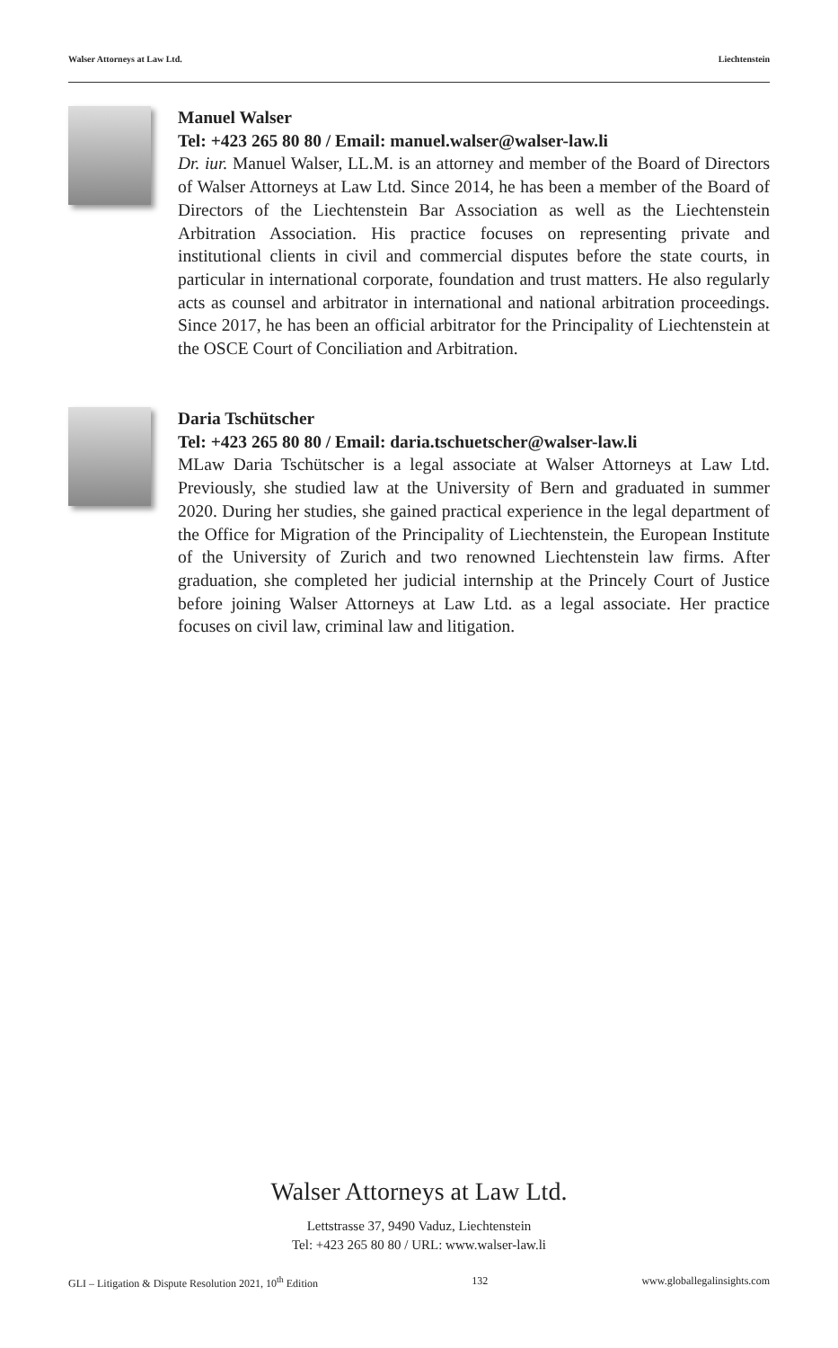Walser Attorneys at Law Ltd. Liechtenstein
Manuel Walser
Tel: +423 265 80 80 / Email: manuel.walser@walser-law.li
Dr. iur. Manuel Walser, LL.M. is an attorney and member of the Board of Directors of Walser Attorneys at Law Ltd. Since 2014, he has been a member of the Board of Directors of the Liechtenstein Bar Association as well as the Liechtenstein Arbitration Association. His practice focuses on representing private and institutional clients in civil and commercial disputes before the state courts, in particular in international corporate, foundation and trust matters. He also regularly acts as counsel and arbitrator in international and national arbitration proceedings. Since 2017, he has been an official arbitrator for the Principality of Liechtenstein at the OSCE Court of Conciliation and Arbitration.
Daria Tschütscher
Tel: +423 265 80 80 / Email: daria.tschuetscher@walser-law.li
MLaw Daria Tschütscher is a legal associate at Walser Attorneys at Law Ltd. Previously, she studied law at the University of Bern and graduated in summer 2020. During her studies, she gained practical experience in the legal department of the Office for Migration of the Principality of Liechtenstein, the European Institute of the University of Zurich and two renowned Liechtenstein law firms. After graduation, she completed her judicial internship at the Princely Court of Justice before joining Walser Attorneys at Law Ltd. as a legal associate. Her practice focuses on civil law, criminal law and litigation.
Walser Attorneys at Law Ltd.
Lettstrasse 37, 9490 Vaduz, Liechtenstein
Tel: +423 265 80 80 / URL: www.walser-law.li
GLI – Litigation & Dispute Resolution 2021, 10<sup>th</sup> Edition 132 www.globallegalinsights.com